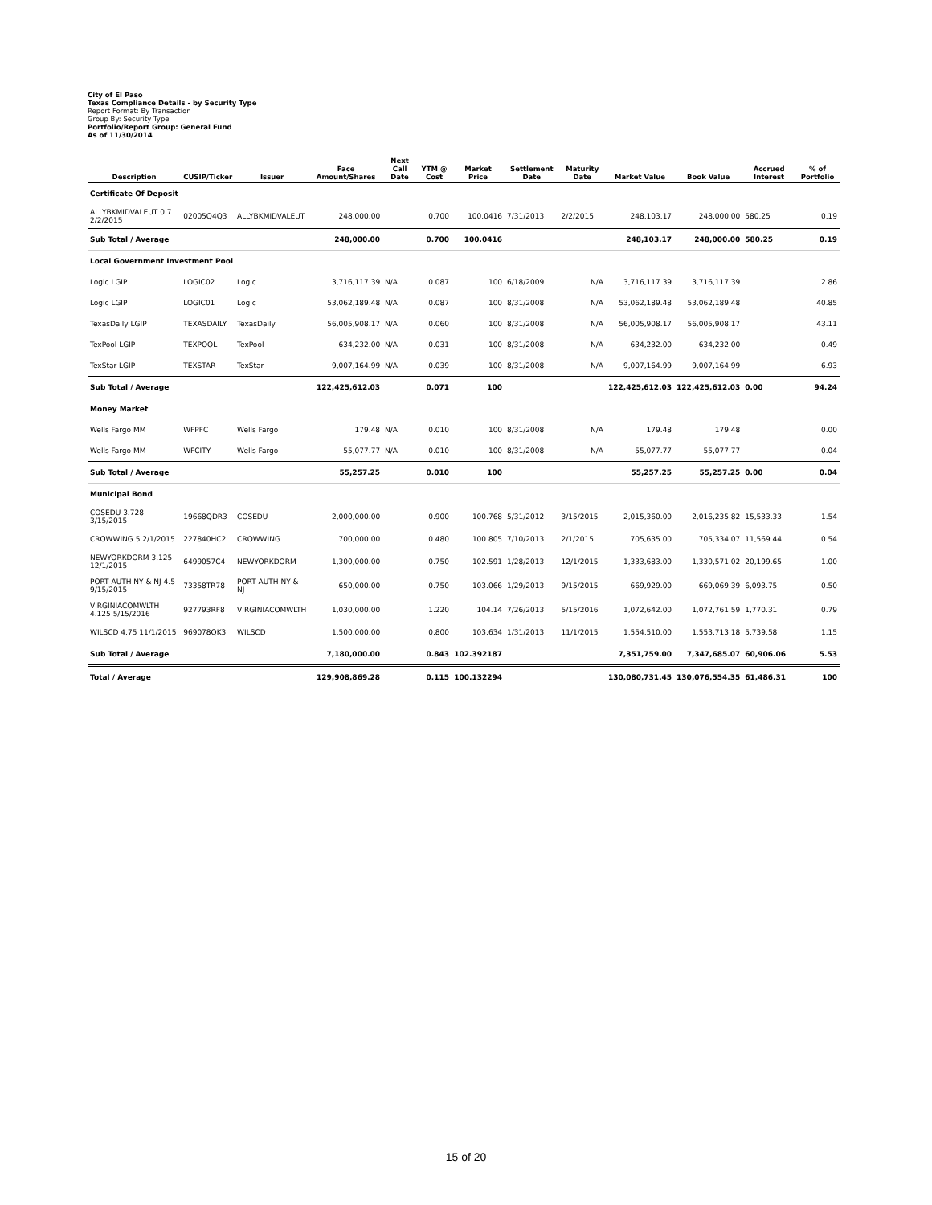City of El Paso
Texas Compliance Details - by Security Type
Report Format: By Transaction
Group By: Security Type
Portfolio/Report Group: General Fund
As of 11/30/2014
| Description | CUSIP/Ticker | Issuer | Face Amount/Shares | Next Call Date | YTM @ Cost | Market Price | Settlement Date | Maturity Date | Market Value | Book Value | Accrued Interest | % of Portfolio |
| --- | --- | --- | --- | --- | --- | --- | --- | --- | --- | --- | --- | --- |
| Certificate Of Deposit | | | | | | | | | | | | |
| ALLYBKMIDVALEUT 0.7 2/2/2015 | 02005Q4Q3 | ALLYBKMIDVALEUT | 248,000.00 | | 0.700 | 100.0416 | 7/31/2013 | 2/2/2015 | 248,103.17 | 248,000.00 | 580.25 | 0.19 |
| Sub Total / Average | | | 248,000.00 | | 0.700 | 100.0416 | | | 248,103.17 | 248,000.00 | 580.25 | 0.19 |
| Local Government Investment Pool | | | | | | | | | | | | |
| Logic LGIP | LOGIC02 | Logic | 3,716,117.39 | N/A | 0.087 | 100 | 6/18/2009 | N/A | 3,716,117.39 | 3,716,117.39 | | 2.86 |
| Logic LGIP | LOGIC01 | Logic | 53,062,189.48 | N/A | 0.087 | 100 | 8/31/2008 | N/A | 53,062,189.48 | 53,062,189.48 | | 40.85 |
| TexasDaily LGIP | TEXASDAILY | TexasDaily | 56,005,908.17 | N/A | 0.060 | 100 | 8/31/2008 | N/A | 56,005,908.17 | 56,005,908.17 | | 43.11 |
| TexPool LGIP | TEXPOOL | TexPool | 634,232.00 | N/A | 0.031 | 100 | 8/31/2008 | N/A | 634,232.00 | 634,232.00 | | 0.49 |
| TexStar LGIP | TEXSTAR | TexStar | 9,007,164.99 | N/A | 0.039 | 100 | 8/31/2008 | N/A | 9,007,164.99 | 9,007,164.99 | | 6.93 |
| Sub Total / Average | | | 122,425,612.03 | | 0.071 | 100 | | | 122,425,612.03 | 122,425,612.03 | 0.00 | 94.24 |
| Money Market | | | | | | | | | | | | |
| Wells Fargo MM | WFPFC | Wells Fargo | 179.48 | N/A | 0.010 | 100 | 8/31/2008 | N/A | 179.48 | 179.48 | | 0.00 |
| Wells Fargo MM | WFCITY | Wells Fargo | 55,077.77 | N/A | 0.010 | 100 | 8/31/2008 | N/A | 55,077.77 | 55,077.77 | | 0.04 |
| Sub Total / Average | | | 55,257.25 | | 0.010 | 100 | | | 55,257.25 | 55,257.25 | 0.00 | 0.04 |
| Municipal Bond | | | | | | | | | | | | |
| COSEDU 3.728 3/15/2015 | 19668QDR3 | COSEDU | 2,000,000.00 | | 0.900 | 100.768 | 5/31/2012 | 3/15/2015 | 2,015,360.00 | 2,016,235.82 | 15,533.33 | 1.54 |
| CROWWING 5 2/1/2015 | 227840HC2 | CROWWING | 700,000.00 | | 0.480 | 100.805 | 7/10/2013 | 2/1/2015 | 705,635.00 | 705,334.07 | 11,569.44 | 0.54 |
| NEWYORKDORM 3.125 12/1/2015 | 6499057C4 | NEWYORKDORM | 1,300,000.00 | | 0.750 | 102.591 | 1/28/2013 | 12/1/2015 | 1,333,683.00 | 1,330,571.02 | 20,199.65 | 1.00 |
| PORT AUTH NY & NJ 4.5 9/15/2015 | 73358TR78 | PORT AUTH NY & NJ | 650,000.00 | | 0.750 | 103.066 | 1/29/2013 | 9/15/2015 | 669,929.00 | 669,069.39 | 6,093.75 | 0.50 |
| VIRGINIACOMWLTH 4.125 5/15/2016 | 927793RF8 | VIRGINIACOMWLTH | 1,030,000.00 | | 1.220 | 104.14 | 7/26/2013 | 5/15/2016 | 1,072,642.00 | 1,072,761.59 | 1,770.31 | 0.79 |
| WILSCD 4.75 11/1/2015 | 969078QK3 | WILSCD | 1,500,000.00 | | 0.800 | 103.634 | 1/31/2013 | 11/1/2015 | 1,554,510.00 | 1,553,713.18 | 5,739.58 | 1.15 |
| Sub Total / Average | | | 7,180,000.00 | | 0.843 | 102.392187 | | | 7,351,759.00 | 7,347,685.07 | 60,906.06 | 5.53 |
| Total / Average | | | 129,908,869.28 | | 0.115 | 100.132294 | | | 130,080,731.45 | 130,076,554.35 | 61,486.31 | 100 |
15 of 20